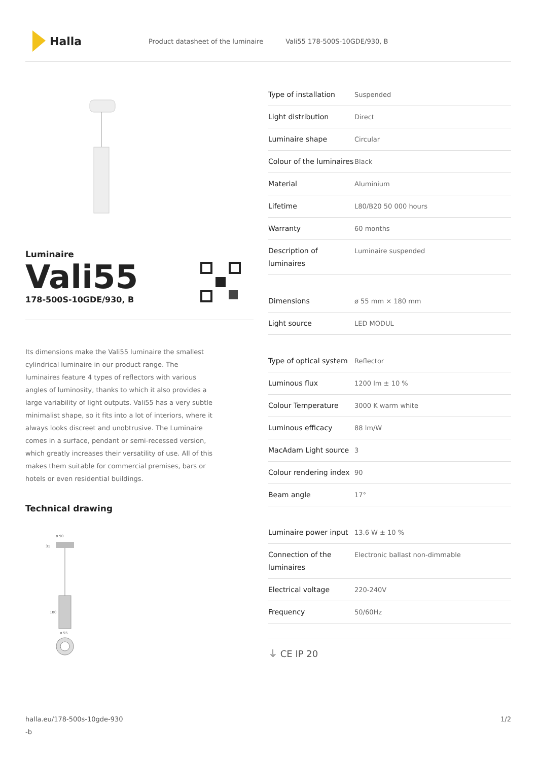Halla
Product datasheet of the luminaire
Vali55 178-500S-10GDE/930, B
Luminaire
Vali55
178-500S-10GDE/930, B
Its dimensions make the Vali55 luminaire the smallest cylindrical luminaire in our product range. The luminaires feature 4 types of reflectors with various angles of luminosity, thanks to which it also provides a large variability of light outputs. Vali55 has a very subtle minimalist shape, so it fits into a lot of interiors, where it always looks discreet and unobtrusive. The Luminaire comes in a surface, pendant or semi-recessed version, which greatly increases their versatility of use. All of this makes them suitable for commercial premises, bars or hotels or even residential buildings.
Technical drawing
ø 90
31
180
ø 55
| Type of installation | Suspended |
| Light distribution | Direct |
| Luminaire shape | Circular |
| Colour of the luminaires | Black |
| Material | Aluminium |
| Lifetime | L80/B20 50 000 hours |
| Warranty | 60 months |
| Description of luminaires | Luminaire suspended |
| Dimensions | ø 55 mm × 180 mm |
| Light source | LED MODUL |
| Type of optical system | Reflector |
| Luminous flux | 1200 lm ± 10 % |
| Colour Temperature | 3000 K warm white |
| Luminous efficacy | 88 lm/W |
| MacAdam Light source | 3 |
| Colour rendering index | 90 |
| Beam angle | 17° |
| Luminaire power input | 13.6 W ± 10 % |
| Connection of the luminaires | Electronic ballast non-dimmable |
| Electrical voltage | 220-240V |
| Frequency | 50/60Hz |
⏚ CE IP 20
halla.eu/178-500s-10gde-930
-b
1/2